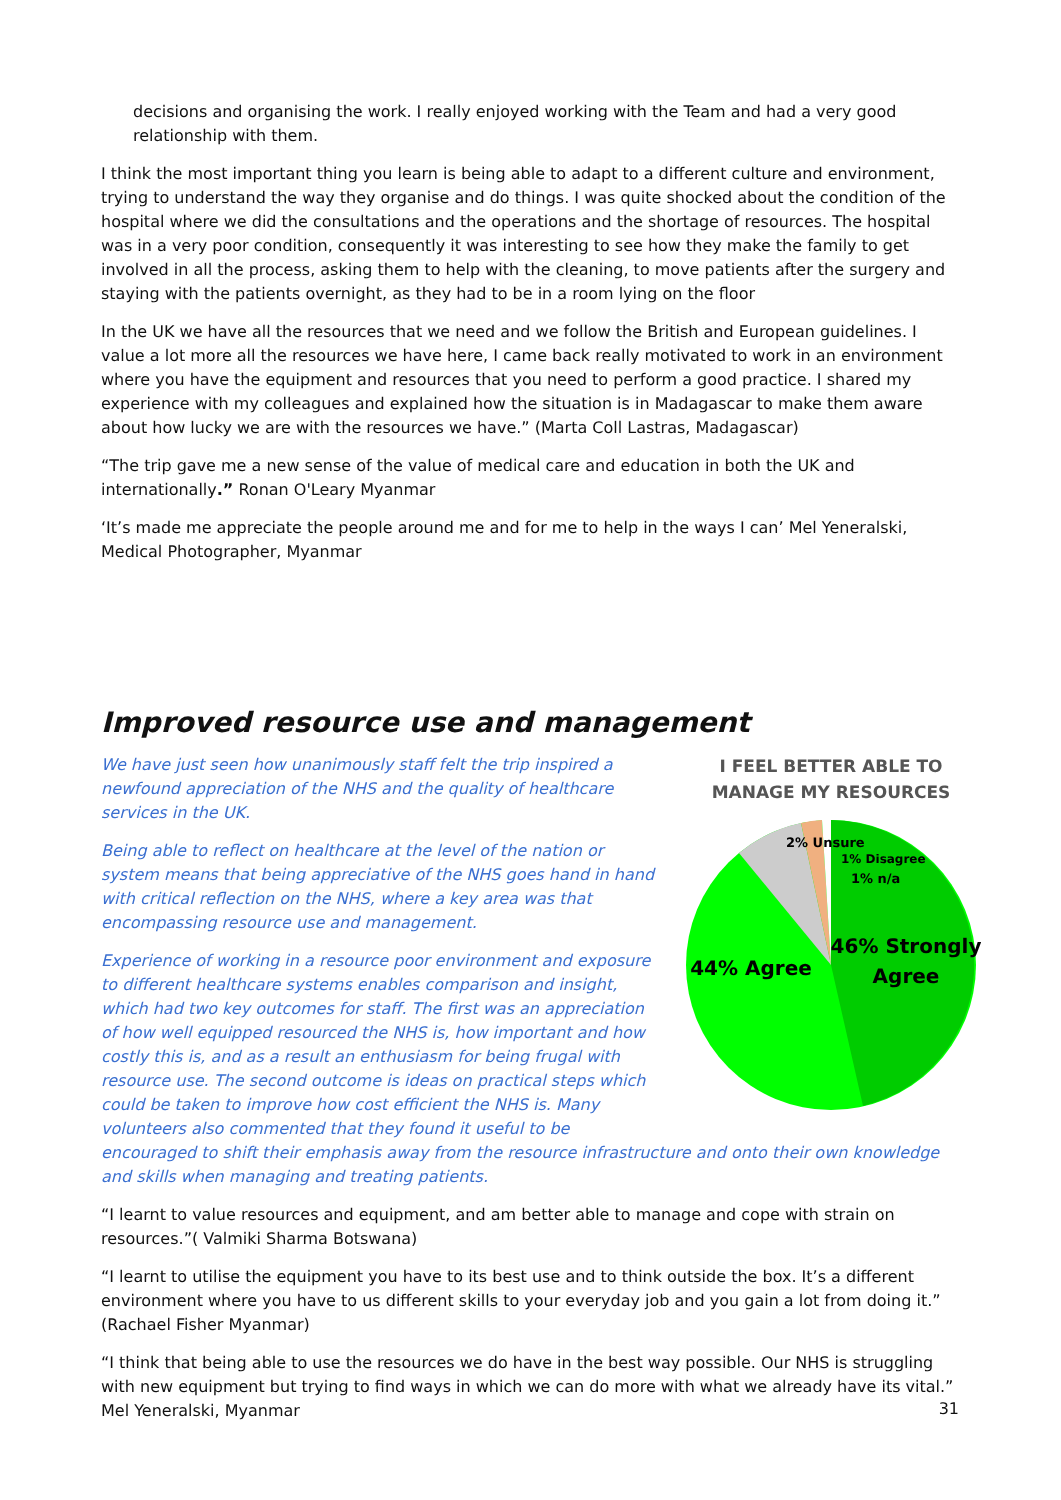decisions and organising the work. I really enjoyed working with the Team and had a very good relationship with them.
I think the most important thing you learn is being able to adapt to a different culture and environment, trying to understand the way they organise and do things. I was quite shocked about the condition of the hospital where we did the consultations and the operations and the shortage of resources. The hospital was in a very poor condition, consequently it was interesting to see how they make the family to get involved in all the process, asking them to help with the cleaning, to move patients after the surgery and staying with the patients overnight, as they had to be in a room lying on the floor
In the UK we have all the resources that we need and we follow the British and European guidelines. I value a lot more all the resources we have here, I came back really motivated to work in an environment where you have the equipment and resources that you need to perform a good practice. I shared my experience with my colleagues and explained how the situation is in Madagascar to make them aware about how lucky we are with the resources we have.” (Marta Coll Lastras, Madagascar)
“The trip gave me a new sense of the value of medical care and education in both the UK and internationally.” Ronan O'Leary Myanmar
‘It’s made me appreciate the people around me and for me to help in the ways I can’ Mel Yeneralski, Medical Photographer, Myanmar
Improved resource use and management
I FEEL BETTER ABLE TO
MANAGE MY RESOURCES
2% Unsure
1% Disagree
1% n/a
46% Strongly
Agree
44% Agree
We have just seen how unanimously staff felt the trip inspired a newfound appreciation of the NHS and the quality of healthcare services in the UK.
Being able to reflect on healthcare at the level of the nation or system means that being appreciative of the NHS goes hand in hand with critical reflection on the NHS, where a key area was that encompassing resource use and management.
Experience of working in a resource poor environment and exposure to different healthcare systems enables comparison and insight, which had two key outcomes for staff. The first was an appreciation of how well equipped resourced the NHS is, how important and how costly this is, and as a result an enthusiasm for being frugal with resource use. The second outcome is ideas on practical steps which could be taken to improve how cost efficient the NHS is. Many volunteers also commented that they found it useful to be encouraged to shift their emphasis away from the resource infrastructure and onto their own knowledge and skills when managing and treating patients.
“I learnt to value resources and equipment, and am better able to manage and cope with strain on resources.”( Valmiki Sharma Botswana)
“I learnt to utilise the equipment you have to its best use and to think outside the box. It’s a different environment where you have to us different skills to your everyday job and you gain a lot from doing it.” (Rachael Fisher Myanmar)
“I think that being able to use the resources we do have in the best way possible. Our NHS is struggling with new equipment but trying to find ways in which we can do more with what we already have its vital.” Mel Yeneralski, Myanmar
31